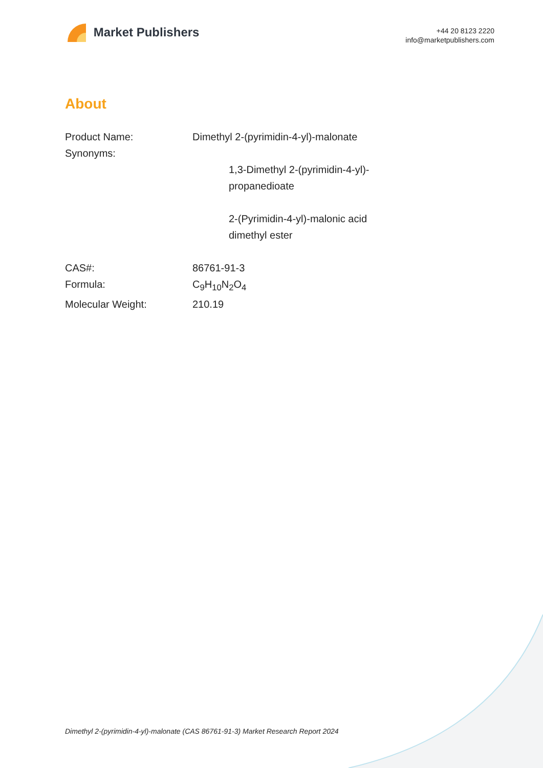Market Publishers
+44 20 8123 2220
info@marketpublishers.com
About
Product Name: Dimethyl 2-(pyrimidin-4-yl)-malonate
Synonyms:
1,3-Dimethyl 2-(pyrimidin-4-yl)-propanedioate
2-(Pyrimidin-4-yl)-malonic acid dimethyl ester
CAS#: 86761-91-3
Formula: C<sub>9</sub>H<sub>10</sub>N<sub>2</sub>O<sub>4</sub>
Molecular Weight: 210.19
Dimethyl 2-(pyrimidin-4-yl)-malonate (CAS 86761-91-3) Market Research Report 2024